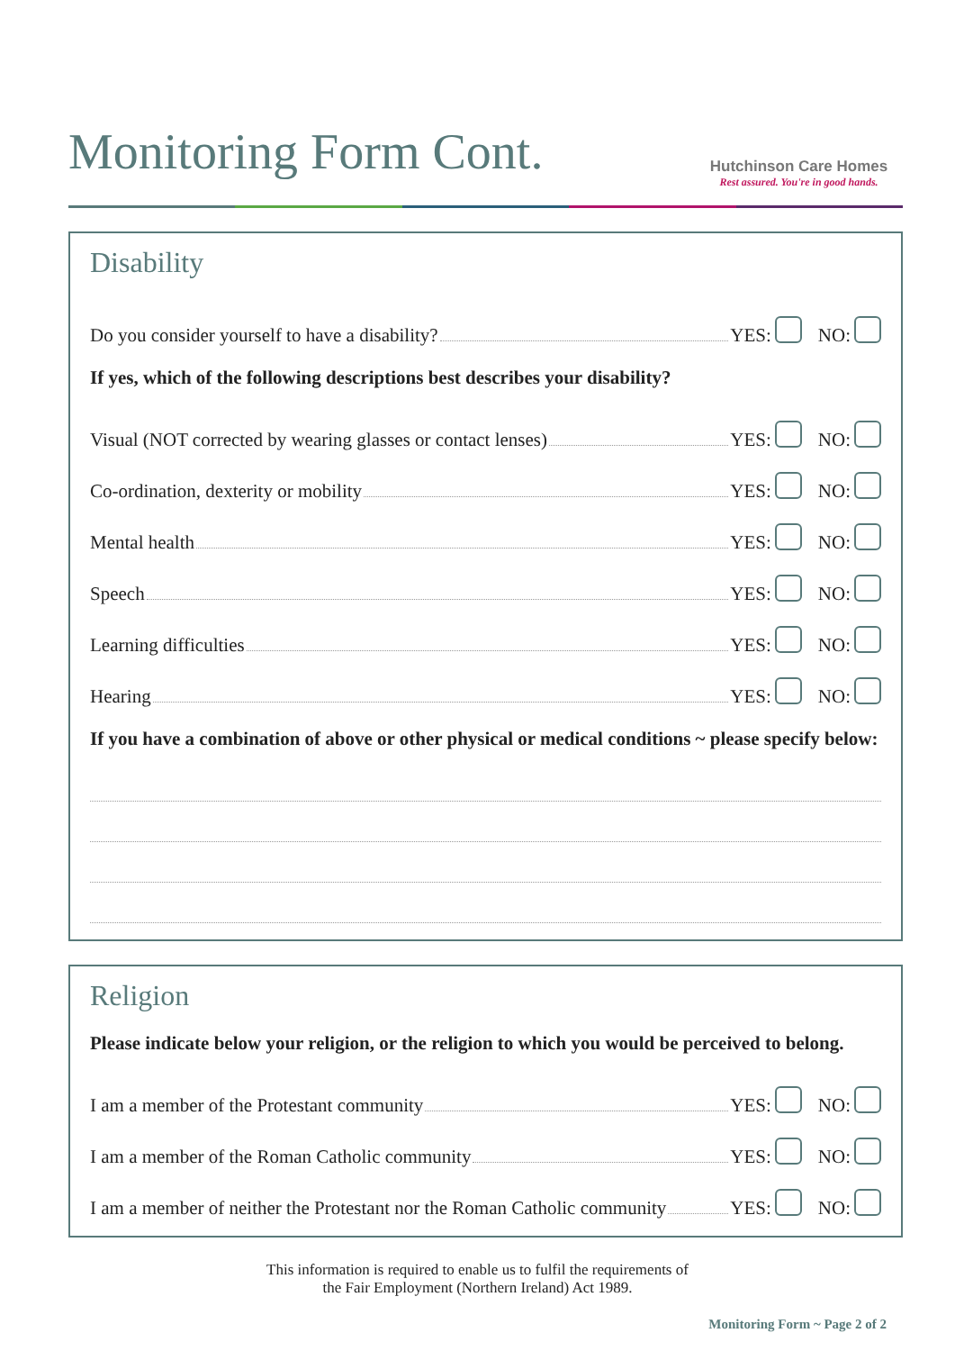Monitoring Form Cont.
Hutchinson Care Homes
Rest assured. You're in good hands.
Disability
Do you consider yourself to have a disability? YES: NO:
If yes, which of the following descriptions best describes your disability?
Visual (NOT corrected by wearing glasses or contact lenses) YES: NO:
Co-ordination, dexterity or mobility YES: NO:
Mental health YES: NO:
Speech YES: NO:
Learning difficulties YES: NO:
Hearing YES: NO:
If you have a combination of above or other physical or medical conditions ~ please specify below:
Religion
Please indicate below your religion, or the religion to which you would be perceived to belong.
I am a member of the Protestant community YES: NO:
I am a member of the Roman Catholic community YES: NO:
I am a member of neither the Protestant nor the Roman Catholic community YES: NO:
This information is required to enable us to fulfil the requirements of
the Fair Employment (Northern Ireland) Act 1989.
Monitoring Form ~ Page 2 of 2